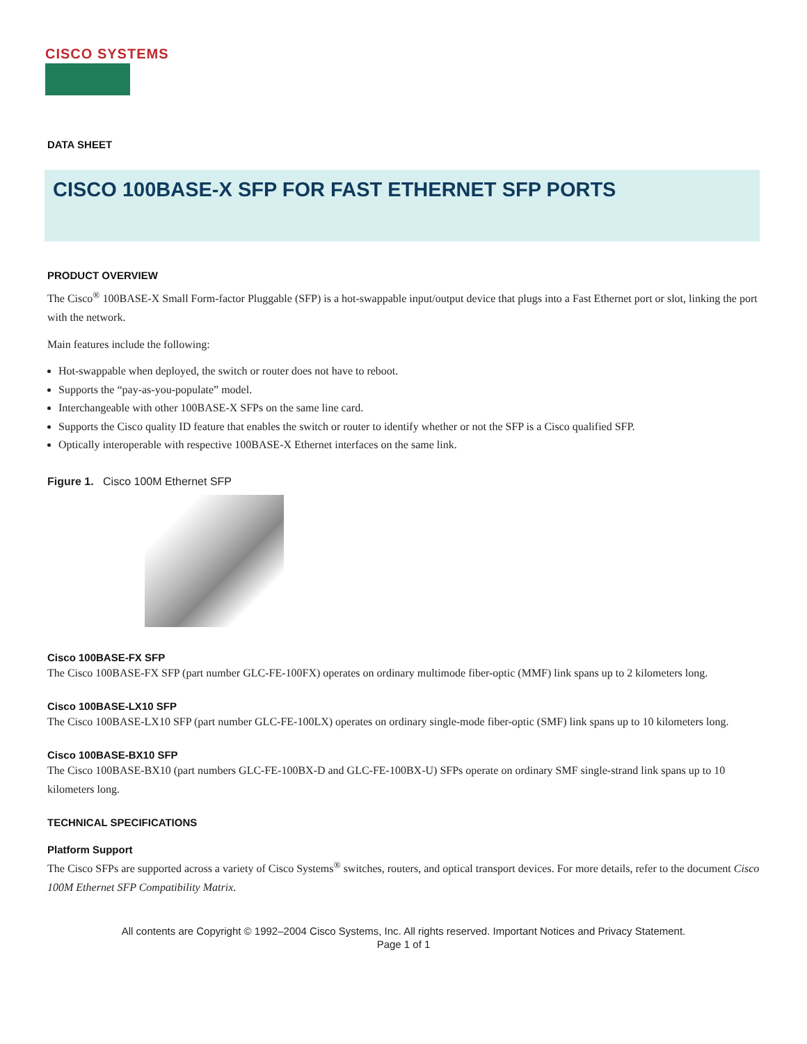CISCO SYSTEMS
DATA SHEET
CISCO 100BASE-X SFP FOR FAST ETHERNET SFP PORTS
PRODUCT OVERVIEW
The Cisco<sup>®</sup> 100BASE-X Small Form-factor Pluggable (SFP) is a hot-swappable input/output device that plugs into a Fast Ethernet port or slot, linking the port with the network.
Main features include the following:
Hot-swappable when deployed, the switch or router does not have to reboot.
Supports the “pay-as-you-populate” model.
Interchangeable with other 100BASE-X SFPs on the same line card.
Supports the Cisco quality ID feature that enables the switch or router to identify whether or not the SFP is a Cisco qualified SFP.
Optically interoperable with respective 100BASE-X Ethernet interfaces on the same link.
Figure 1. Cisco 100M Ethernet SFP
Cisco 100BASE-FX SFP
The Cisco 100BASE-FX SFP (part number GLC-FE-100FX) operates on ordinary multimode fiber-optic (MMF) link spans up to 2 kilometers long.
Cisco 100BASE-LX10 SFP
The Cisco 100BASE-LX10 SFP (part number GLC-FE-100LX) operates on ordinary single-mode fiber-optic (SMF) link spans up to 10 kilometers long.
Cisco 100BASE-BX10 SFP
The Cisco 100BASE-BX10 (part numbers GLC-FE-100BX-D and GLC-FE-100BX-U) SFPs operate on ordinary SMF single-strand link spans up to 10 kilometers long.
TECHNICAL SPECIFICATIONS
Platform Support
The Cisco SFPs are supported across a variety of Cisco Systems<sup>®</sup> switches, routers, and optical transport devices. For more details, refer to the document Cisco 100M Ethernet SFP Compatibility Matrix.
All contents are Copyright © 1992–2004 Cisco Systems, Inc. All rights reserved. Important Notices and Privacy Statement.
Page 1 of 1